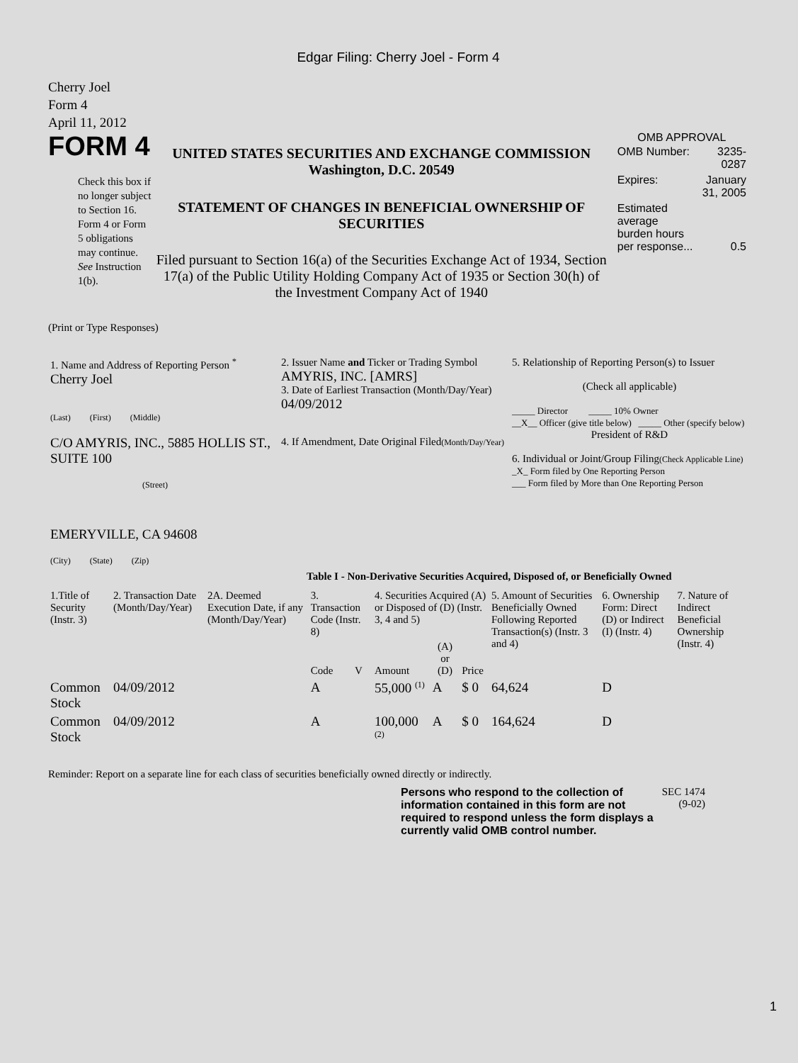Edgar Filing: Cherry Joel - Form 4
Cherry Joel
Form 4
April 11, 2012
FORM 4
Check this box if no longer subject to Section 16. Form 4 or Form 5 obligations may continue. See Instruction 1(b).
UNITED STATES SECURITIES AND EXCHANGE COMMISSION
Washington, D.C. 20549
STATEMENT OF CHANGES IN BENEFICIAL OWNERSHIP OF SECURITIES
Filed pursuant to Section 16(a) of the Securities Exchange Act of 1934, Section 17(a) of the Public Utility Holding Company Act of 1935 or Section 30(h) of the Investment Company Act of 1940
OMB APPROVAL
| OMB Number: | 3235-0287 |
| Expires: | January 31, 2005 |
| Estimated average burden hours per response... | 0.5 |
(Print or Type Responses)
| 1. Name and Address of Reporting Person <sup>*</sup> Cherry Joel (Last) (First) (Middle) C/O AMYRIS, INC., 5885 HOLLIS ST., SUITE 100 (Street) EMERYVILLE, CA 94608 (City) (State) (Zip) | 2. Issuer Name and Ticker or Trading Symbol AMYRIS, INC. [AMRS] 3. Date of Earliest Transaction (Month/Day/Year) 04/09/2012 4. If Amendment, Date Original Filed (Month/Day/Year) | 5. Relationship of Reporting Person(s) to Issuer (Check all applicable) _____ Director _____ 10% Owner __X__ Officer (give title below) _____ Other (specify below) President of R&D 6. Individual or Joint/Group Filing (Check Applicable Line) _X_ Form filed by One Reporting Person ___ Form filed by More than One Reporting Person |
Table I - Non-Derivative Securities Acquired, Disposed of, or Beneficially Owned
| 1.Title of Security (Instr. 3) | 2. Transaction Date (Month/Day/Year) | 2A. Deemed Execution Date, if any (Month/Day/Year) | 3. Transaction Code (Instr. 8) | | 4. Securities Acquired (A) or Disposed of (D) (Instr. 3, 4 and 5) | | | 5. Amount of Securities Beneficially Owned Following Reported Transaction(s) (Instr. 3 and 4) | 6. Ownership Form: Direct (D) or Indirect (I) (Instr. 4) | 7. Nature of Indirect Beneficial Ownership (Instr. 4) |
| --- | --- | --- | --- | --- | --- | --- | --- | --- | --- | --- |
| | | | Code | V | Amount | (A) or (D) | Price | | | |
| Common Stock | 04/09/2012 | | A | | 55,000 <sup>(1)</sup> | A | $ 0 | 64,624 | D | |
| Common Stock | 04/09/2012 | | A | | 100,000 <sup>(2)</sup> | A | $ 0 | 164,624 | D | |
Reminder: Report on a separate line for each class of securities beneficially owned directly or indirectly.
Persons who respond to the collection of information contained in this form are not required to respond unless the form displays a currently valid OMB control number.
SEC 1474 (9-02)
1